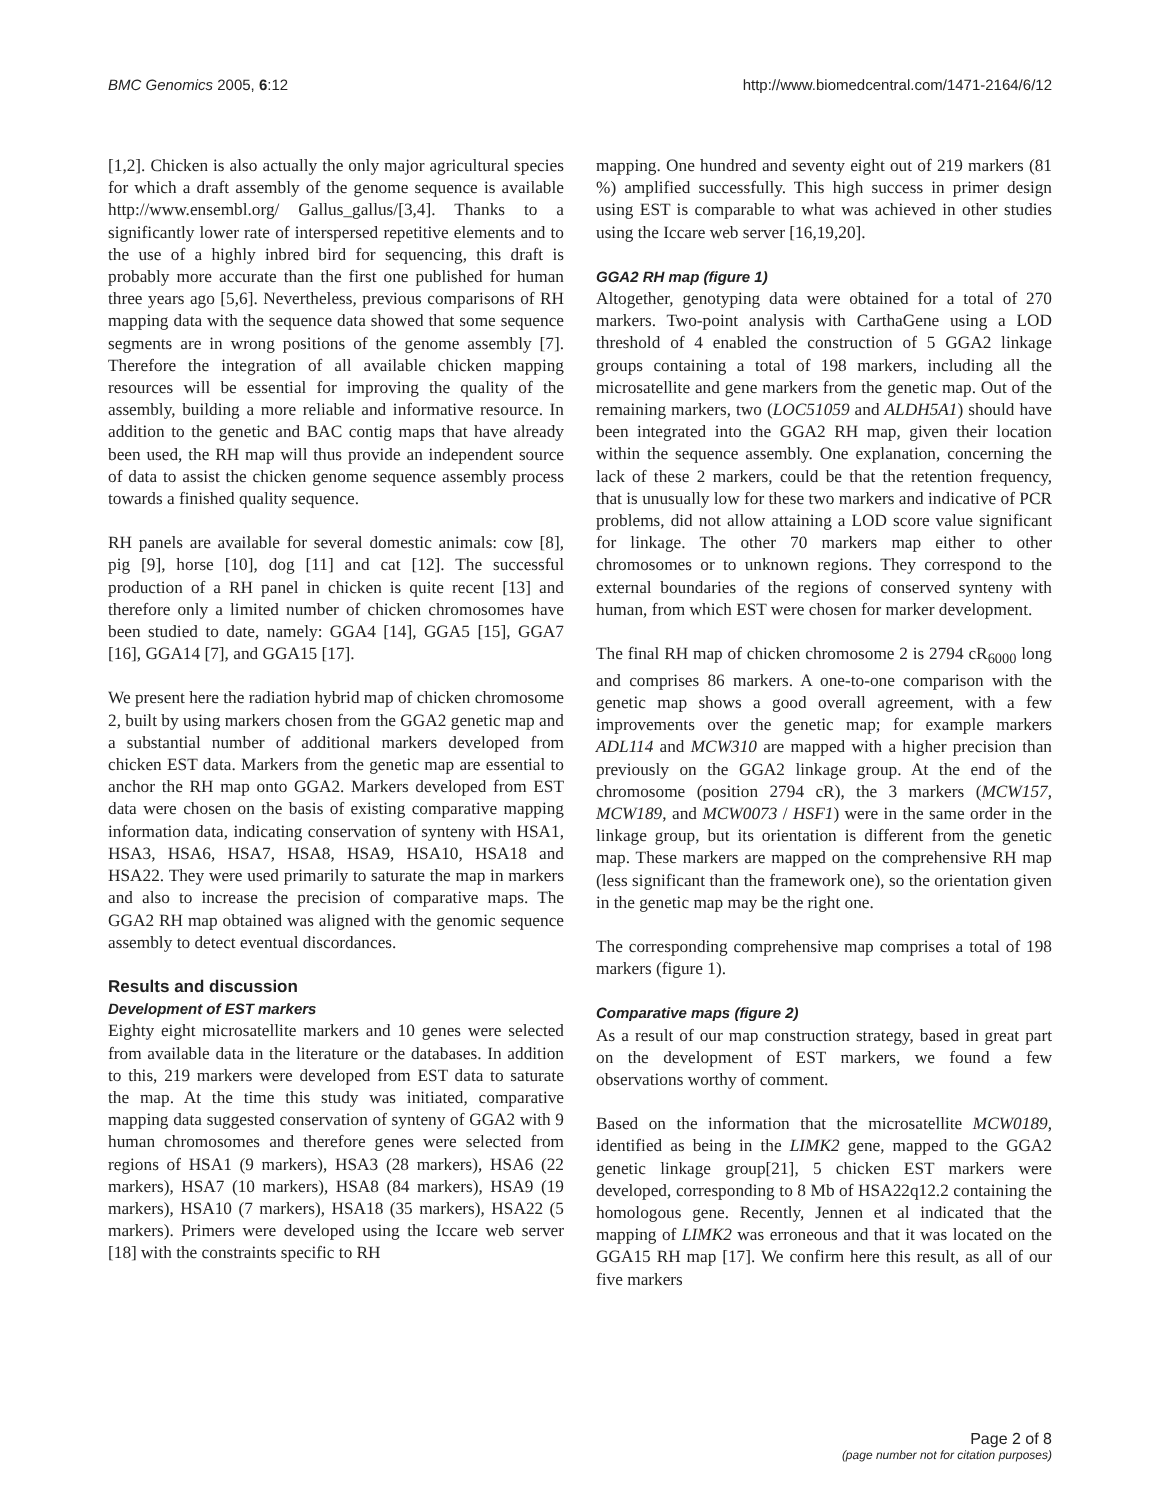BMC Genomics 2005, 6:12 http://www.biomedcentral.com/1471-2164/6/12
[1,2]. Chicken is also actually the only major agricultural species for which a draft assembly of the genome sequence is available http://www.ensembl.org/ Gallus_gallus/[3,4]. Thanks to a significantly lower rate of interspersed repetitive elements and to the use of a highly inbred bird for sequencing, this draft is probably more accurate than the first one published for human three years ago [5,6]. Nevertheless, previous comparisons of RH mapping data with the sequence data showed that some sequence segments are in wrong positions of the genome assembly [7]. Therefore the integration of all available chicken mapping resources will be essential for improving the quality of the assembly, building a more reliable and informative resource. In addition to the genetic and BAC contig maps that have already been used, the RH map will thus provide an independent source of data to assist the chicken genome sequence assembly process towards a finished quality sequence.
RH panels are available for several domestic animals: cow [8], pig [9], horse [10], dog [11] and cat [12]. The successful production of a RH panel in chicken is quite recent [13] and therefore only a limited number of chicken chromosomes have been studied to date, namely: GGA4 [14], GGA5 [15], GGA7 [16], GGA14 [7], and GGA15 [17].
We present here the radiation hybrid map of chicken chromosome 2, built by using markers chosen from the GGA2 genetic map and a substantial number of additional markers developed from chicken EST data. Markers from the genetic map are essential to anchor the RH map onto GGA2. Markers developed from EST data were chosen on the basis of existing comparative mapping information data, indicating conservation of synteny with HSA1, HSA3, HSA6, HSA7, HSA8, HSA9, HSA10, HSA18 and HSA22. They were used primarily to saturate the map in markers and also to increase the precision of comparative maps. The GGA2 RH map obtained was aligned with the genomic sequence assembly to detect eventual discordances.
Results and discussion
Development of EST markers
Eighty eight microsatellite markers and 10 genes were selected from available data in the literature or the databases. In addition to this, 219 markers were developed from EST data to saturate the map. At the time this study was initiated, comparative mapping data suggested conservation of synteny of GGA2 with 9 human chromosomes and therefore genes were selected from regions of HSA1 (9 markers), HSA3 (28 markers), HSA6 (22 markers), HSA7 (10 markers), HSA8 (84 markers), HSA9 (19 markers), HSA10 (7 markers), HSA18 (35 markers), HSA22 (5 markers). Primers were developed using the Iccare web server [18] with the constraints specific to RH
mapping. One hundred and seventy eight out of 219 markers (81 %) amplified successfully. This high success in primer design using EST is comparable to what was achieved in other studies using the Iccare web server [16,19,20].
GGA2 RH map (figure 1)
Altogether, genotyping data were obtained for a total of 270 markers. Two-point analysis with CarthaGene using a LOD threshold of 4 enabled the construction of 5 GGA2 linkage groups containing a total of 198 markers, including all the microsatellite and gene markers from the genetic map. Out of the remaining markers, two (LOC51059 and ALDH5A1) should have been integrated into the GGA2 RH map, given their location within the sequence assembly. One explanation, concerning the lack of these 2 markers, could be that the retention frequency, that is unusually low for these two markers and indicative of PCR problems, did not allow attaining a LOD score value significant for linkage. The other 70 markers map either to other chromosomes or to unknown regions. They correspond to the external boundaries of the regions of conserved synteny with human, from which EST were chosen for marker development.
The final RH map of chicken chromosome 2 is 2794 cR<sub>6000</sub> long and comprises 86 markers. A one-to-one comparison with the genetic map shows a good overall agreement, with a few improvements over the genetic map; for example markers ADL114 and MCW310 are mapped with a higher precision than previously on the GGA2 linkage group. At the end of the chromosome (position 2794 cR), the 3 markers (MCW157, MCW189, and MCW0073 / HSF1) were in the same order in the linkage group, but its orientation is different from the genetic map. These markers are mapped on the comprehensive RH map (less significant than the framework one), so the orientation given in the genetic map may be the right one.
The corresponding comprehensive map comprises a total of 198 markers (figure 1).
Comparative maps (figure 2)
As a result of our map construction strategy, based in great part on the development of EST markers, we found a few observations worthy of comment.
Based on the information that the microsatellite MCW0189, identified as being in the LIMK2 gene, mapped to the GGA2 genetic linkage group[21], 5 chicken EST markers were developed, corresponding to 8 Mb of HSA22q12.2 containing the homologous gene. Recently, Jennen et al indicated that the mapping of LIMK2 was erroneous and that it was located on the GGA15 RH map [17]. We confirm here this result, as all of our five markers
Page 2 of 8
(page number not for citation purposes)